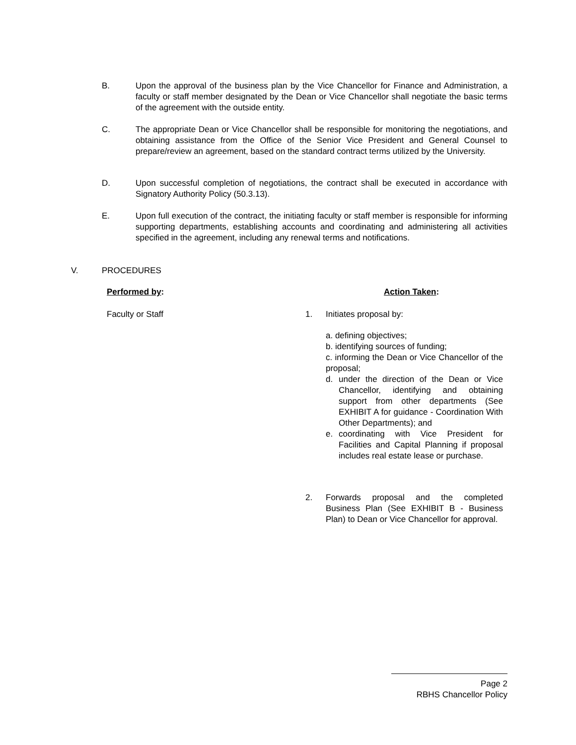B. Upon the approval of the business plan by the Vice Chancellor for Finance and Administration, a faculty or staff member designated by the Dean or Vice Chancellor shall negotiate the basic terms of the agreement with the outside entity.
C. The appropriate Dean or Vice Chancellor shall be responsible for monitoring the negotiations, and obtaining assistance from the Office of the Senior Vice President and General Counsel to prepare/review an agreement, based on the standard contract terms utilized by the University.
D. Upon successful completion of negotiations, the contract shall be executed in accordance with Signatory Authority Policy (50.3.13).
E. Upon full execution of the contract, the initiating faculty or staff member is responsible for informing supporting departments, establishing accounts and coordinating and administering all activities specified in the agreement, including any renewal terms and notifications.
V. PROCEDURES
Performed by: Action Taken:
Faculty or Staff 1. Initiates proposal by:
a. defining objectives;
b. identifying sources of funding;
c. informing the Dean or Vice Chancellor of the proposal;
d. under the direction of the Dean or Vice Chancellor, identifying and obtaining support from other departments (See EXHIBIT A for guidance - Coordination With Other Departments); and
e. coordinating with Vice President for Facilities and Capital Planning if proposal includes real estate lease or purchase.
2.
Forwards proposal and the completed Business Plan (See EXHIBIT B - Business Plan) to Dean or Vice Chancellor for approval.
Page 2
RBHS Chancellor Policy